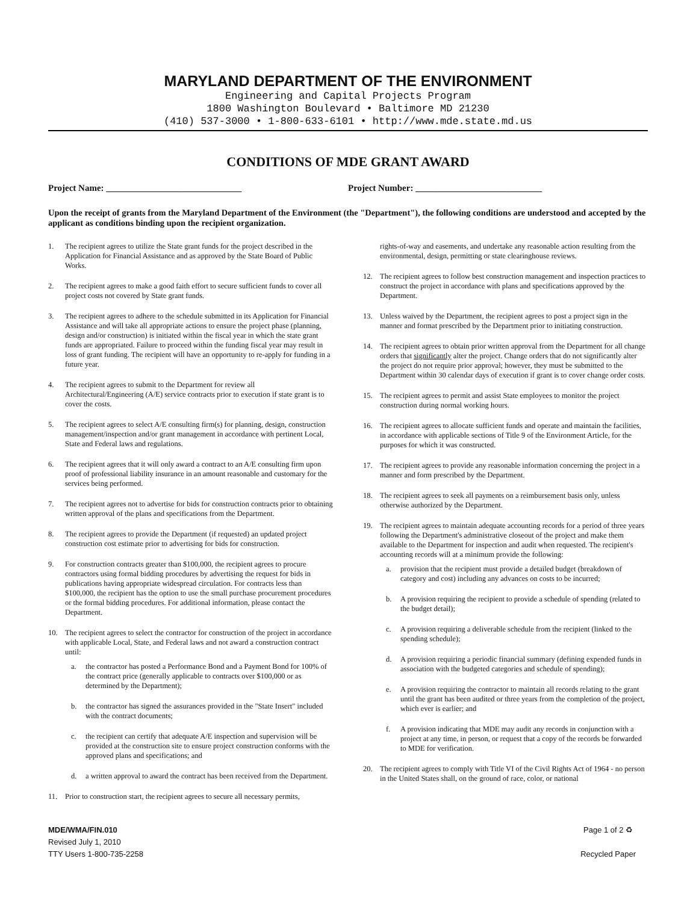MARYLAND DEPARTMENT OF THE ENVIRONMENT
Engineering and Capital Projects Program
1800 Washington Boulevard • Baltimore MD 21230
(410) 537-3000 • 1-800-633-6101 • http://www.mde.state.md.us
CONDITIONS OF MDE GRANT AWARD
Project Name: ______________________________
Project Number: ____________________________
Upon the receipt of grants from the Maryland Department of the Environment (the "Department"), the following conditions are understood and accepted by the applicant as conditions binding upon the recipient organization.
1. The recipient agrees to utilize the State grant funds for the project described in the Application for Financial Assistance and as approved by the State Board of Public Works.
2. The recipient agrees to make a good faith effort to secure sufficient funds to cover all project costs not covered by State grant funds.
3. The recipient agrees to adhere to the schedule submitted in its Application for Financial Assistance and will take all appropriate actions to ensure the project phase (planning, design and/or construction) is initiated within the fiscal year in which the state grant funds are appropriated. Failure to proceed within the funding fiscal year may result in loss of grant funding. The recipient will have an opportunity to re-apply for funding in a future year.
4. The recipient agrees to submit to the Department for review all Architectural/Engineering (A/E) service contracts prior to execution if state grant is to cover the costs.
5. The recipient agrees to select A/E consulting firm(s) for planning, design, construction management/inspection and/or grant management in accordance with pertinent Local, State and Federal laws and regulations.
6. The recipient agrees that it will only award a contract to an A/E consulting firm upon proof of professional liability insurance in an amount reasonable and customary for the services being performed.
7. The recipient agrees not to advertise for bids for construction contracts prior to obtaining written approval of the plans and specifications from the Department.
8. The recipient agrees to provide the Department (if requested) an updated project construction cost estimate prior to advertising for bids for construction.
9. For construction contracts greater than $100,000, the recipient agrees to procure contractors using formal bidding procedures by advertising the request for bids in publications having appropriate widespread circulation. For contracts less than $100,000, the recipient has the option to use the small purchase procurement procedures or the formal bidding procedures. For additional information, please contact the Department.
10. The recipient agrees to select the contractor for construction of the project in accordance with applicable Local, State, and Federal laws and not award a construction contract until:
a. the contractor has posted a Performance Bond and a Payment Bond for 100% of the contract price (generally applicable to contracts over $100,000 or as determined by the Department);
b. the contractor has signed the assurances provided in the "State Insert" included with the contract documents;
c. the recipient can certify that adequate A/E inspection and supervision will be provided at the construction site to ensure project construction conforms with the approved plans and specifications; and
d. a written approval to award the contract has been received from the Department.
11. Prior to construction start, the recipient agrees to secure all necessary permits,
rights-of-way and easements, and undertake any reasonable action resulting from the environmental, design, permitting or state clearinghouse reviews.
12. The recipient agrees to follow best construction management and inspection practices to construct the project in accordance with plans and specifications approved by the Department.
13. Unless waived by the Department, the recipient agrees to post a project sign in the manner and format prescribed by the Department prior to initiating construction.
14. The recipient agrees to obtain prior written approval from the Department for all change orders that significantly alter the project. Change orders that do not significantly alter the project do not require prior approval; however, they must be submitted to the Department within 30 calendar days of execution if grant is to cover change order costs.
15. The recipient agrees to permit and assist State employees to monitor the project construction during normal working hours.
16. The recipient agrees to allocate sufficient funds and operate and maintain the facilities, in accordance with applicable sections of Title 9 of the Environment Article, for the purposes for which it was constructed.
17. The recipient agrees to provide any reasonable information concerning the project in a manner and form prescribed by the Department.
18. The recipient agrees to seek all payments on a reimbursement basis only, unless otherwise authorized by the Department.
19. The recipient agrees to maintain adequate accounting records for a period of three years following the Department's administrative closeout of the project and make them available to the Department for inspection and audit when requested. The recipient's accounting records will at a minimum provide the following:
a. provision that the recipient must provide a detailed budget (breakdown of category and cost) including any advances on costs to be incurred;
b. A provision requiring the recipient to provide a schedule of spending (related to the budget detail);
c. A provision requiring a deliverable schedule from the recipient (linked to the spending schedule);
d. A provision requiring a periodic financial summary (defining expended funds in association with the budgeted categories and schedule of spending);
e. A provision requiring the contractor to maintain all records relating to the grant until the grant has been audited or three years from the completion of the project, which ever is earlier; and
f. A provision indicating that MDE may audit any records in conjunction with a project at any time, in person, or request that a copy of the records be forwarded to MDE for verification.
20. The recipient agrees to comply with Title VI of the Civil Rights Act of 1964 - no person in the United States shall, on the ground of race, color, or national
MDE/WMA/FIN.010
Revised July 1, 2010
TTY Users 1-800-735-2258
Page 1 of 2 ♻
Recycled Paper